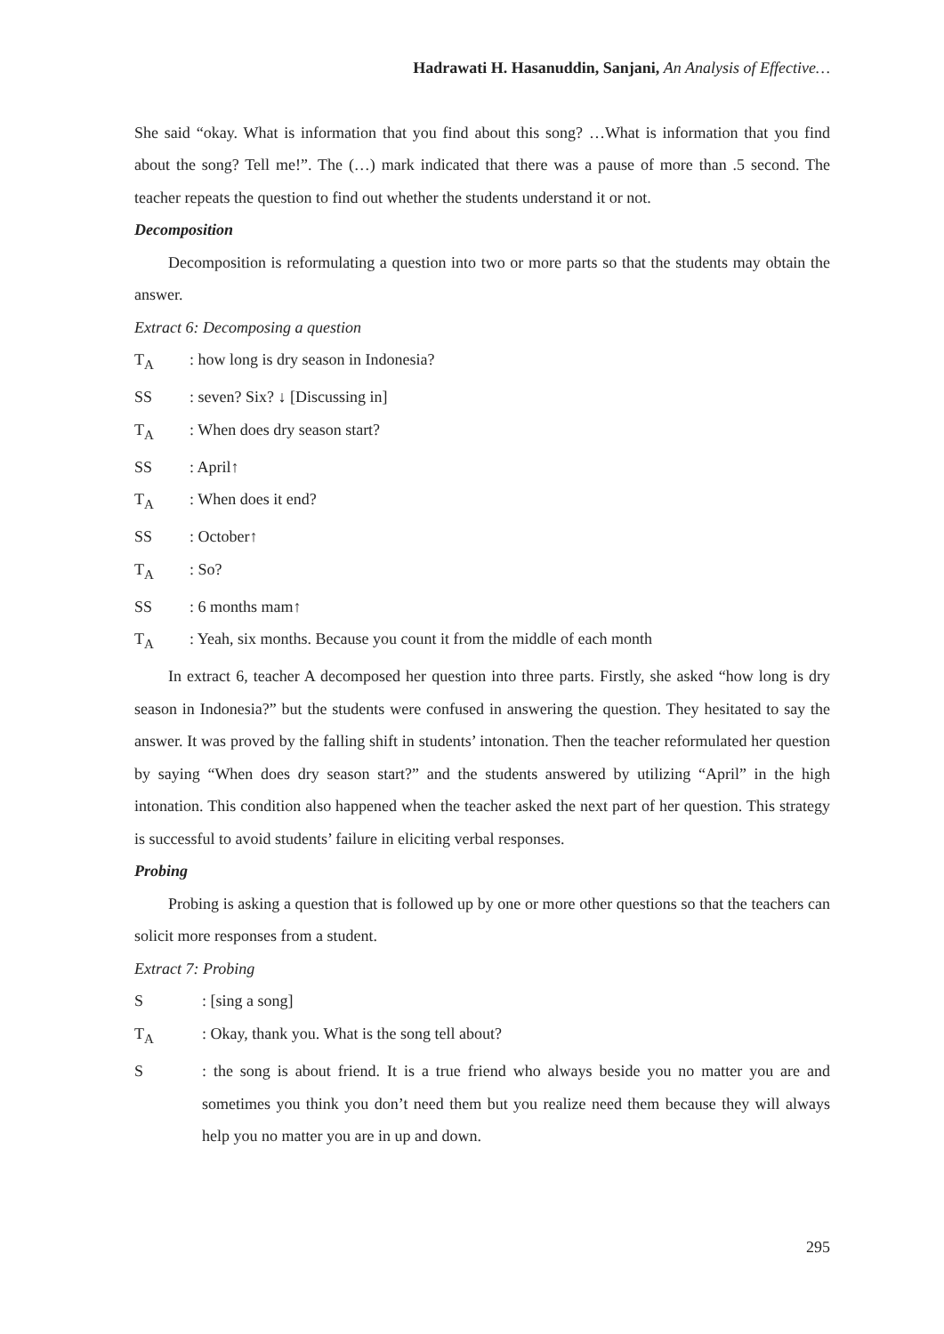Hadrawati H. Hasanuddin, Sanjani, An Analysis of Effective…
She said “okay. What is information that you find about this song? …What is information that you find about the song? Tell me!”. The (…) mark indicated that there was a pause of more than .5 second. The teacher repeats the question to find out whether the students understand it or not.
Decomposition
Decomposition is reformulating a question into two or more parts so that the students may obtain the answer.
Extract 6: Decomposing a question
T<sub>A</sub>: how long is dry season in Indonesia?
SS: seven? Six? ↓ [Discussing in]
T<sub>A</sub>: When does dry season start?
SS: April↑
T<sub>A</sub>: When does it end?
SS: October↑
T<sub>A</sub>: So?
SS: 6 months mam↑
T<sub>A</sub>: Yeah, six months. Because you count it from the middle of each month
In extract 6, teacher A decomposed her question into three parts. Firstly, she asked “how long is dry season in Indonesia?” but the students were confused in answering the question. They hesitated to say the answer. It was proved by the falling shift in students’ intonation. Then the teacher reformulated her question by saying “When does dry season start?” and the students answered by utilizing “April” in the high intonation. This condition also happened when the teacher asked the next part of her question. This strategy is successful to avoid students’ failure in eliciting verbal responses.
Probing
Probing is asking a question that is followed up by one or more other questions so that the teachers can solicit more responses from a student.
Extract 7: Probing
S: [sing a song]
T<sub>A</sub>: Okay, thank you. What is the song tell about?
S: the song is about friend. It is a true friend who always beside you no matter you are and sometimes you think you don’t need them but you realize need them because they will always help you no matter you are in up and down.
295